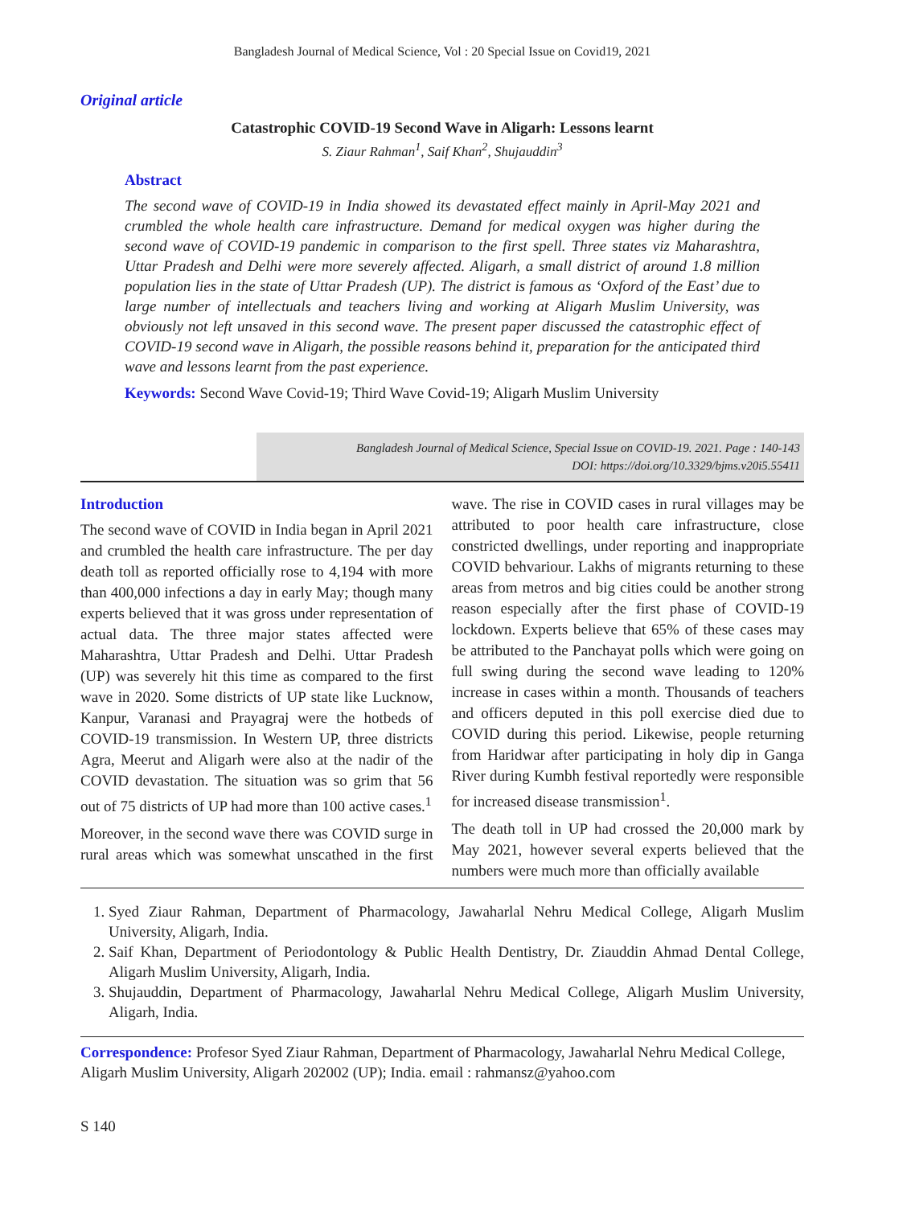Bangladesh Journal of Medical Science, Vol : 20 Special Issue on Covid19, 2021
Original article
Catastrophic COVID-19 Second Wave in Aligarh: Lessons learnt
S. Ziaur Rahman<sup>1</sup>, Saif Khan<sup>2</sup>, Shujauddin<sup>3</sup>
Abstract
The second wave of COVID-19 in India showed its devastated effect mainly in April-May 2021 and crumbled the whole health care infrastructure. Demand for medical oxygen was higher during the second wave of COVID-19 pandemic in comparison to the first spell. Three states viz Maharashtra, Uttar Pradesh and Delhi were more severely affected. Aligarh, a small district of around 1.8 million population lies in the state of Uttar Pradesh (UP). The district is famous as ‘Oxford of the East’ due to large number of intellectuals and teachers living and working at Aligarh Muslim University, was obviously not left unsaved in this second wave. The present paper discussed the catastrophic effect of COVID-19 second wave in Aligarh, the possible reasons behind it, preparation for the anticipated third wave and lessons learnt from the past experience.
Keywords: Second Wave Covid-19; Third Wave Covid-19; Aligarh Muslim University
Bangladesh Journal of Medical Science, Special Issue on COVID-19. 2021. Page : 140-143
DOI: https://doi.org/10.3329/bjms.v20i5.55411
Introduction
The second wave of COVID in India began in April 2021 and crumbled the health care infrastructure. The per day death toll as reported officially rose to 4,194 with more than 400,000 infections a day in early May; though many experts believed that it was gross under representation of actual data. The three major states affected were Maharashtra, Uttar Pradesh and Delhi. Uttar Pradesh (UP) was severely hit this time as compared to the first wave in 2020. Some districts of UP state like Lucknow, Kanpur, Varanasi and Prayagraj were the hotbeds of COVID-19 transmission. In Western UP, three districts Agra, Meerut and Aligarh were also at the nadir of the COVID devastation. The situation was so grim that 56 out of 75 districts of UP had more than 100 active cases.<sup>1</sup>
Moreover, in the second wave there was COVID surge in rural areas which was somewhat unscathed in the first wave. The rise in COVID cases in rural villages may be attributed to poor health care infrastructure, close constricted dwellings, under reporting and inappropriate COVID behvariour. Lakhs of migrants returning to these areas from metros and big cities could be another strong reason especially after the first phase of COVID-19 lockdown. Experts believe that 65% of these cases may be attributed to the Panchayat polls which were going on full swing during the second wave leading to 120% increase in cases within a month. Thousands of teachers and officers deputed in this poll exercise died due to COVID during this period. Likewise, people returning from Haridwar after participating in holy dip in Ganga River during Kumbh festival reportedly were responsible for increased disease transmission<sup>1</sup>.
The death toll in UP had crossed the 20,000 mark by May 2021, however several experts believed that the numbers were much more than officially available
1. Syed Ziaur Rahman, Department of Pharmacology, Jawaharlal Nehru Medical College, Aligarh Muslim University, Aligarh, India.
2. Saif Khan, Department of Periodontology & Public Health Dentistry, Dr. Ziauddin Ahmad Dental College, Aligarh Muslim University, Aligarh, India.
3. Shujauddin, Department of Pharmacology, Jawaharlal Nehru Medical College, Aligarh Muslim University, Aligarh, India.
Correspondence: Profesor Syed Ziaur Rahman, Department of Pharmacology, Jawaharlal Nehru Medical College, Aligarh Muslim University, Aligarh 202002 (UP); India. email : rahmansz@yahoo.com
S 140